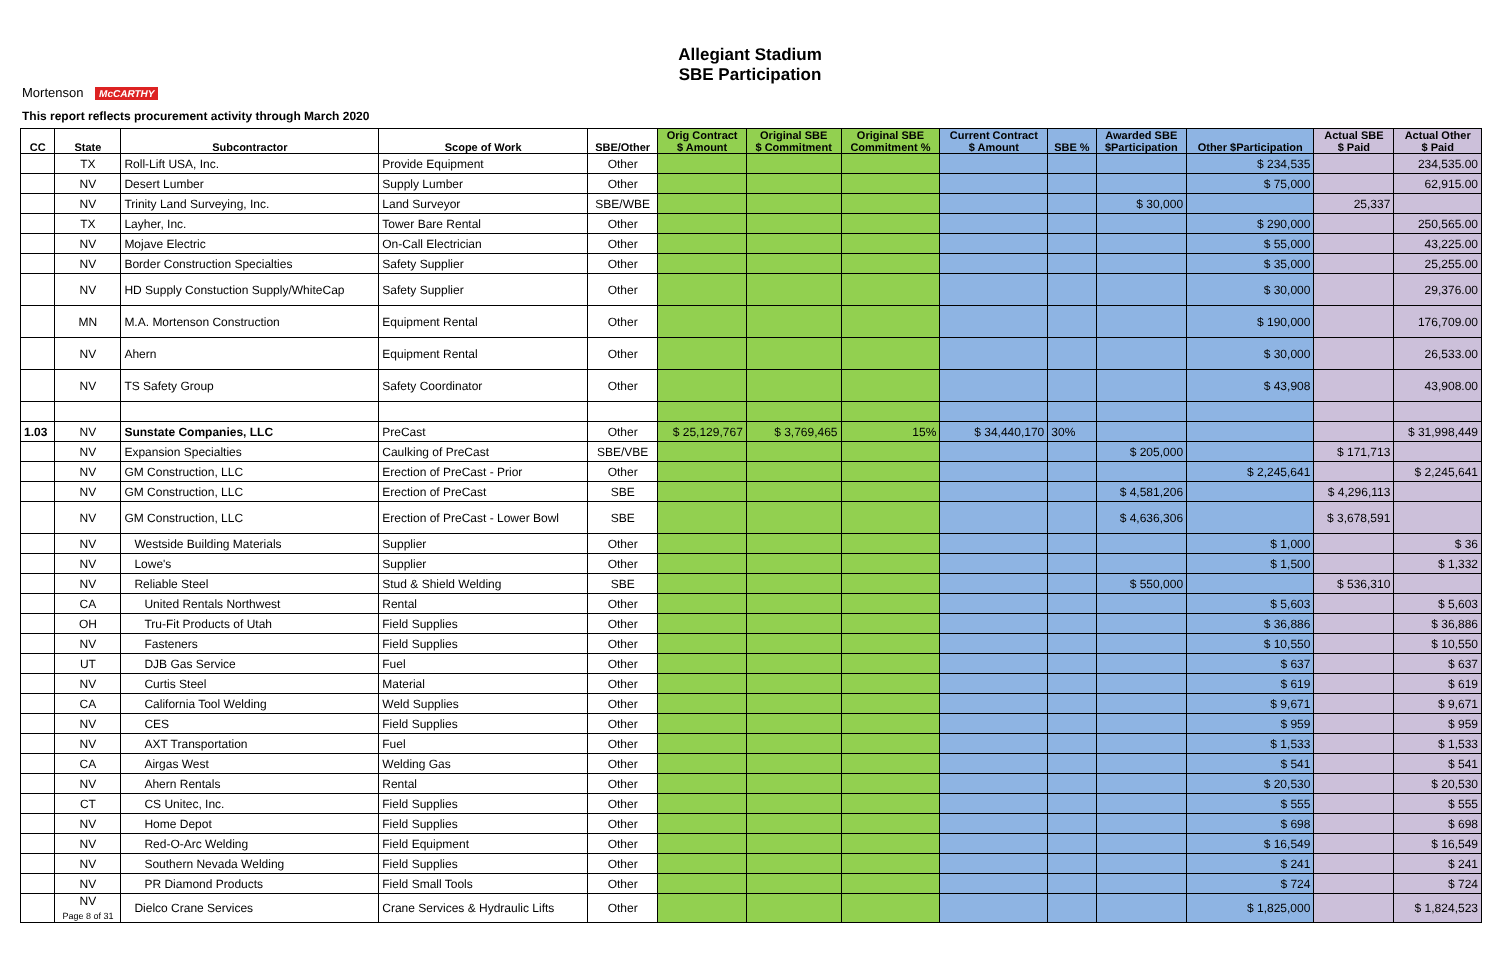Allegiant Stadium
SBE Participation
Mortenson McCARTHY
This report reflects procurement activity through March 2020
| CC | State | Subcontractor | Scope of Work | SBE/Other | Orig Contract $ Amount | Original SBE $ Commitment | Original SBE Commitment % | Current Contract $ Amount | SBE % | Awarded SBE $Participation | Other $Participation | Actual SBE $ Paid | Actual Other $ Paid |
| --- | --- | --- | --- | --- | --- | --- | --- | --- | --- | --- | --- | --- | --- |
| | TX | Roll-Lift USA, Inc. | Provide Equipment | Other | | | | | | | $ 234,535 | | 234,535.00 |
| | NV | Desert Lumber | Supply Lumber | Other | | | | | | | $ 75,000 | | 62,915.00 |
| | NV | Trinity Land Surveying, Inc. | Land Surveyor | SBE/WBE | | | | | | $ 30,000 | | 25,337 | |
| | TX | Layher, Inc. | Tower Bare Rental | Other | | | | | | | $ 290,000 | | 250,565.00 |
| | NV | Mojave Electric | On-Call Electrician | Other | | | | | | | $ 55,000 | | 43,225.00 |
| | NV | Border Construction Specialties | Safety Supplier | Other | | | | | | | $ 35,000 | | 25,255.00 |
| | NV | HD Supply Constuction Supply/WhiteCap | Safety Supplier | Other | | | | | | | $ 30,000 | | 29,376.00 |
| | MN | M.A. Mortenson Construction | Equipment Rental | Other | | | | | | | $ 190,000 | | 176,709.00 |
| | NV | Ahern | Equipment Rental | Other | | | | | | | $ 30,000 | | 26,533.00 |
| | NV | TS Safety Group | Safety Coordinator | Other | | | | | | | $ 43,908 | | 43,908.00 |
| 1.03 | NV | Sunstate Companies, LLC | PreCast | Other | $ 25,129,767 | $ 3,769,465 | 15% | $ 34,440,170 | 30% | | | | $ 31,998,449 |
| | NV | Expansion Specialties | Caulking of PreCast | SBE/VBE | | | | | | $ 205,000 | | $ 171,713 | |
| | NV | GM Construction, LLC | Erection of PreCast - Prior | Other | | | | | | | $ 2,245,641 | | $ 2,245,641 |
| | NV | GM Construction, LLC | Erection of PreCast | SBE | | | | | | $ 4,581,206 | | $ 4,296,113 | |
| | NV | GM Construction, LLC | Erection of PreCast - Lower Bowl | SBE | | | | | | $ 4,636,306 | | $ 3,678,591 | |
| | NV | Westside Building Materials | Supplier | Other | | | | | | | $ 1,000 | | $ 36 |
| | NV | Lowe's | Supplier | Other | | | | | | | $ 1,500 | | $ 1,332 |
| | NV | Reliable Steel | Stud & Shield Welding | SBE | | | | | | $ 550,000 | | $ 536,310 | |
| | CA | United Rentals Northwest | Rental | Other | | | | | | | $ 5,603 | | $ 5,603 |
| | OH | Tru-Fit Products of Utah | Field Supplies | Other | | | | | | | $ 36,886 | | $ 36,886 |
| | NV | Fasteners | Field Supplies | Other | | | | | | | $ 10,550 | | $ 10,550 |
| | UT | DJB Gas Service | Fuel | Other | | | | | | | $ 637 | | $ 637 |
| | NV | Curtis Steel | Material | Other | | | | | | | $ 619 | | $ 619 |
| | CA | California Tool Welding | Weld Supplies | Other | | | | | | | $ 9,671 | | $ 9,671 |
| | NV | CES | Field Supplies | Other | | | | | | | $ 959 | | $ 959 |
| | NV | AXT Transportation | Fuel | Other | | | | | | | $ 1,533 | | $ 1,533 |
| | CA | Airgas West | Welding Gas | Other | | | | | | | $ 541 | | $ 541 |
| | NV | Ahern Rentals | Rental | Other | | | | | | | $ 20,530 | | $ 20,530 |
| | CT | CS Unitec, Inc. | Field Supplies | Other | | | | | | | $ 555 | | $ 555 |
| | NV | Home Depot | Field Supplies | Other | | | | | | | $ 698 | | $ 698 |
| | NV | Red-O-Arc Welding | Field Equipment | Other | | | | | | | $ 16,549 | | $ 16,549 |
| | NV | Southern Nevada Welding | Field Supplies | Other | | | | | | | $ 241 | | $ 241 |
| | NV | PR Diamond Products | Field Small Tools | Other | | | | | | | $ 724 | | $ 724 |
| | NV Page 8 of 31 | Dielco Crane Services | Crane Services & Hydraulic Lifts | Other | | | | | | | $ 1,825,000 | | $ 1,824,523 |